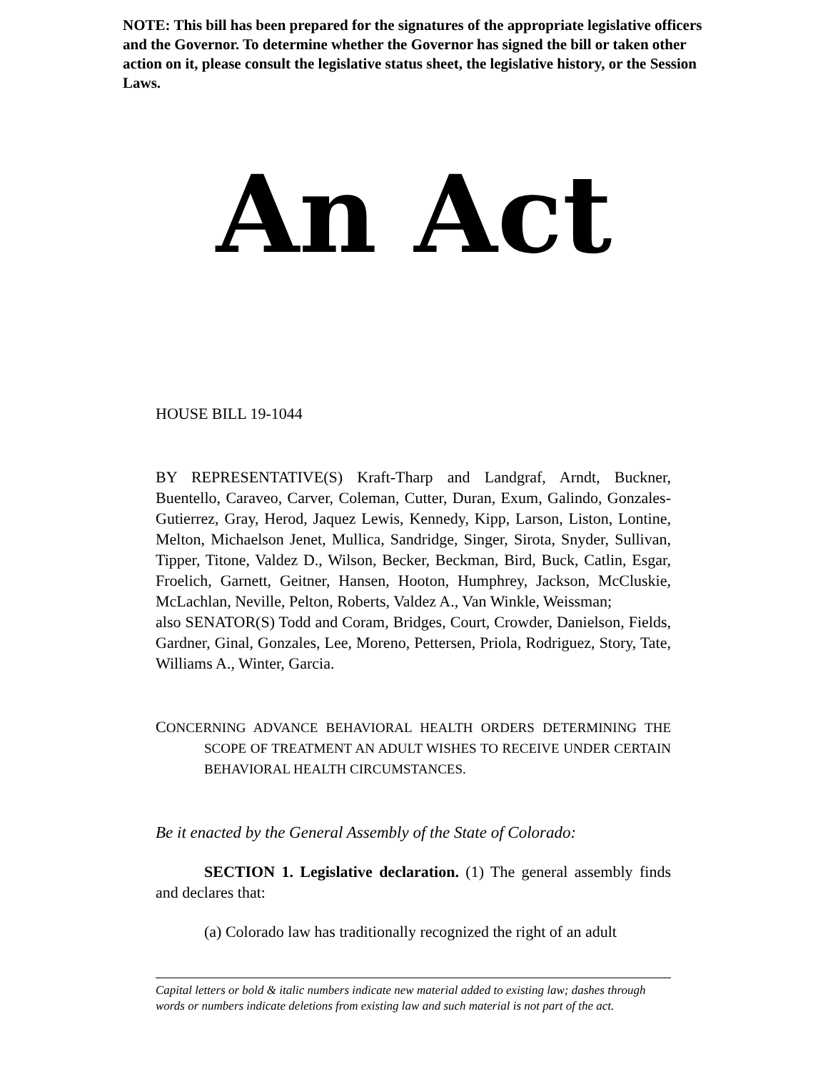NOTE: This bill has been prepared for the signatures of the appropriate legislative officers and the Governor. To determine whether the Governor has signed the bill or taken other action on it, please consult the legislative status sheet, the legislative history, or the Session Laws.
An Act
HOUSE BILL 19-1044
BY REPRESENTATIVE(S) Kraft-Tharp and Landgraf, Arndt, Buckner, Buentello, Caraveo, Carver, Coleman, Cutter, Duran, Exum, Galindo, Gonzales-Gutierrez, Gray, Herod, Jaquez Lewis, Kennedy, Kipp, Larson, Liston, Lontine, Melton, Michaelson Jenet, Mullica, Sandridge, Singer, Sirota, Snyder, Sullivan, Tipper, Titone, Valdez D., Wilson, Becker, Beckman, Bird, Buck, Catlin, Esgar, Froelich, Garnett, Geitner, Hansen, Hooton, Humphrey, Jackson, McCluskie, McLachlan, Neville, Pelton, Roberts, Valdez A., Van Winkle, Weissman;
also SENATOR(S) Todd and Coram, Bridges, Court, Crowder, Danielson, Fields, Gardner, Ginal, Gonzales, Lee, Moreno, Pettersen, Priola, Rodriguez, Story, Tate, Williams A., Winter, Garcia.
CONCERNING ADVANCE BEHAVIORAL HEALTH ORDERS DETERMINING THE SCOPE OF TREATMENT AN ADULT WISHES TO RECEIVE UNDER CERTAIN BEHAVIORAL HEALTH CIRCUMSTANCES.
Be it enacted by the General Assembly of the State of Colorado:
SECTION 1. Legislative declaration. (1) The general assembly finds and declares that:
(a) Colorado law has traditionally recognized the right of an adult
Capital letters or bold & italic numbers indicate new material added to existing law; dashes through words or numbers indicate deletions from existing law and such material is not part of the act.